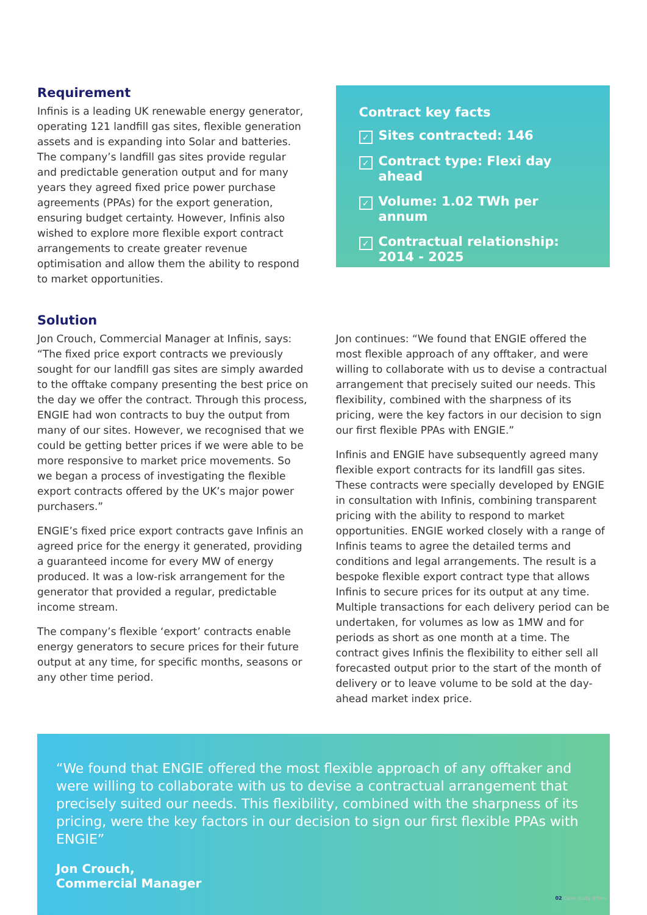Requirement
Infinis is a leading UK renewable energy generator, operating 121 landfill gas sites, flexible generation assets and is expanding into Solar and batteries. The company’s landfill gas sites provide regular and predictable generation output and for many years they agreed fixed price power purchase agreements (PPAs) for the export generation, ensuring budget certainty. However, Infinis also wished to explore more flexible export contract arrangements to create greater revenue optimisation and allow them the ability to respond to market opportunities.
Contract key facts
✓ Sites contracted: 146
✓ Contract type: Flexi day ahead
✓ Volume: 1.02 TWh per annum
✓ Contractual relationship:
2014 - 2025
Solution
Jon Crouch, Commercial Manager at Infinis, says: “The fixed price export contracts we previously sought for our landfill gas sites are simply awarded to the offtake company presenting the best price on the day we offer the contract. Through this process, ENGIE had won contracts to buy the output from many of our sites. However, we recognised that we could be getting better prices if we were able to be more responsive to market price movements. So we began a process of investigating the flexible export contracts offered by the UK’s major power purchasers.”
ENGIE’s fixed price export contracts gave Infinis an agreed price for the energy it generated, providing a guaranteed income for every MW of energy produced. It was a low-risk arrangement for the generator that provided a regular, predictable income stream.
The company’s flexible ‘export’ contracts enable energy generators to secure prices for their future output at any time, for specific months, seasons or any other time period.
Jon continues: “We found that ENGIE offered the most flexible approach of any offtaker, and were willing to collaborate with us to devise a contractual arrangement that precisely suited our needs. This flexibility, combined with the sharpness of its pricing, were the key factors in our decision to sign our first flexible PPAs with ENGIE.”
Infinis and ENGIE have subsequently agreed many flexible export contracts for its landfill gas sites. These contracts were specially developed by ENGIE in consultation with Infinis, combining transparent pricing with the ability to respond to market opportunities. ENGIE worked closely with a range of Infinis teams to agree the detailed terms and conditions and legal arrangements. The result is a bespoke flexible export contract type that allows Infinis to secure prices for its output at any time. Multiple transactions for each delivery period can be undertaken, for volumes as low as 1MW and for periods as short as one month at a time. The contract gives Infinis the flexibility to either sell all forecasted output prior to the start of the month of delivery or to leave volume to be sold at the day-ahead market index price.
“We found that ENGIE offered the most flexible approach of any offtaker and were willing to collaborate with us to devise a contractual arrangement that precisely suited our needs. This flexibility, combined with the sharpness of its pricing, were the key factors in our decision to sign our first flexible PPAs with ENGIE”
Jon Crouch,
Commercial Manager
02 Case study Infinis